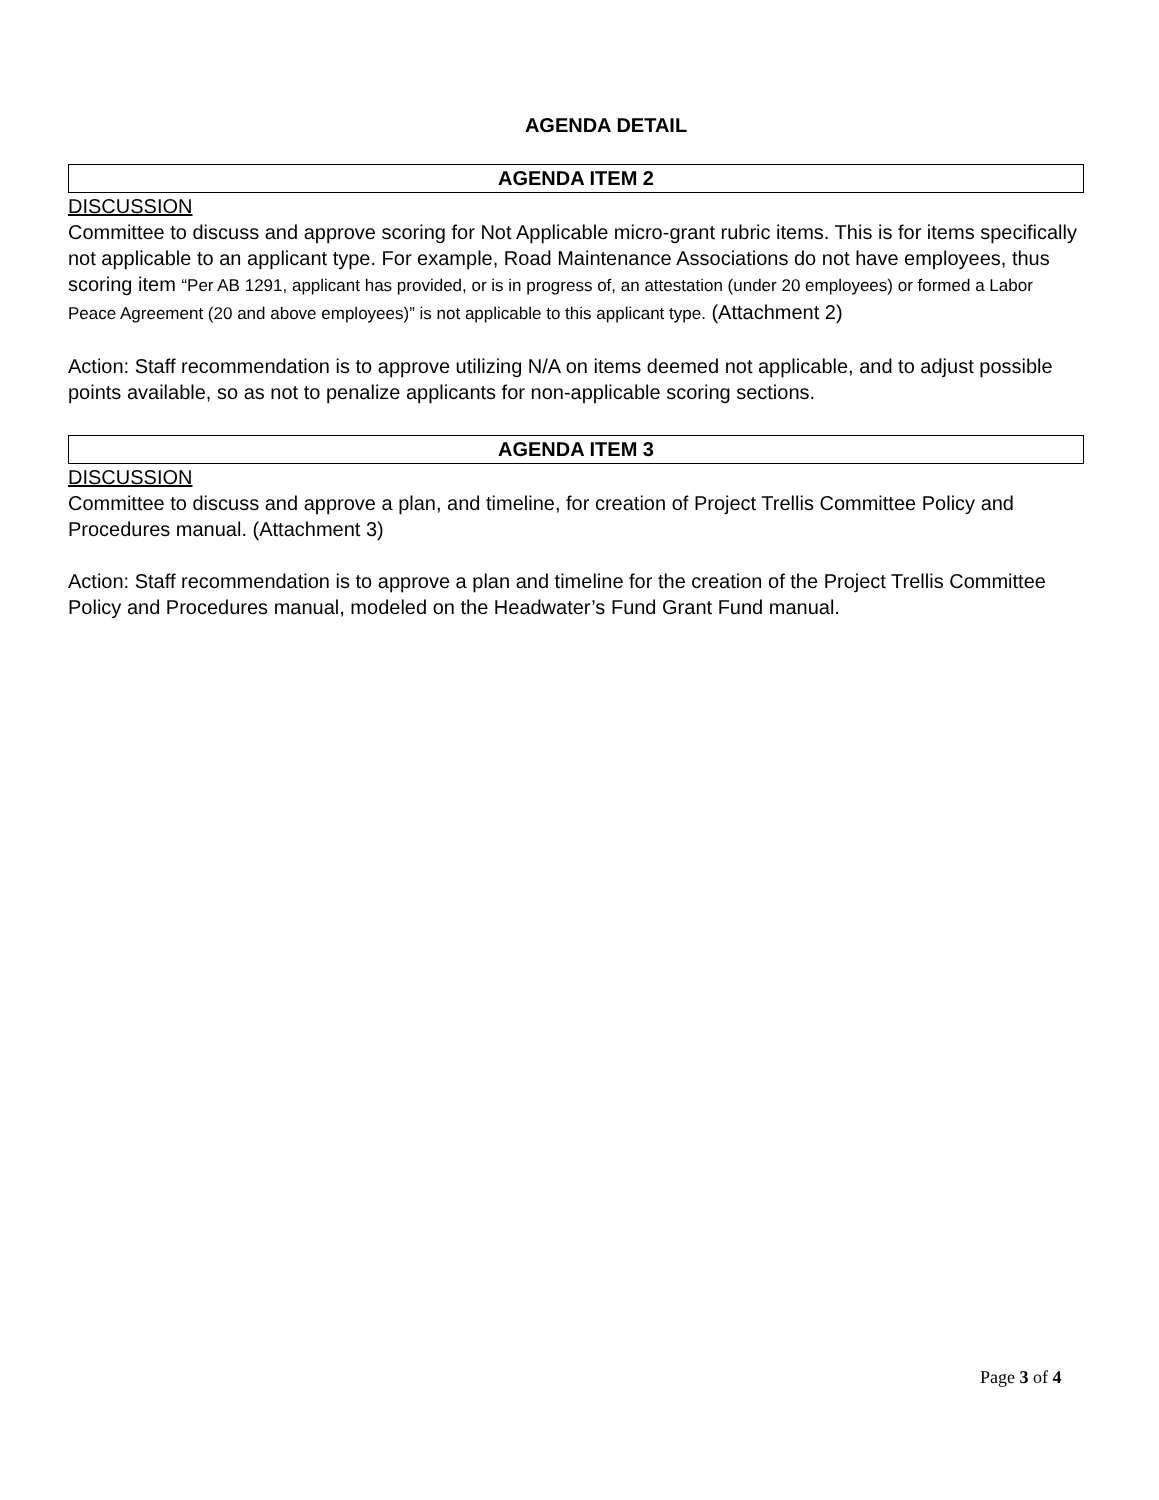AGENDA DETAIL
AGENDA ITEM 2
DISCUSSION
Committee to discuss and approve scoring for Not Applicable micro-grant rubric items. This is for items specifically not applicable to an applicant type. For example, Road Maintenance Associations do not have employees, thus scoring item “Per AB 1291, applicant has provided, or is in progress of, an attestation (under 20 employees) or formed a Labor Peace Agreement (20 and above employees)” is not applicable to this applicant type. (Attachment 2)
Action: Staff recommendation is to approve utilizing N/A on items deemed not applicable, and to adjust possible points available, so as not to penalize applicants for non-applicable scoring sections.
AGENDA ITEM 3
DISCUSSION
Committee to discuss and approve a plan, and timeline, for creation of Project Trellis Committee Policy and Procedures manual. (Attachment 3)
Action: Staff recommendation is to approve a plan and timeline for the creation of the Project Trellis Committee Policy and Procedures manual, modeled on the Headwater’s Fund Grant Fund manual.
Page 3 of 4